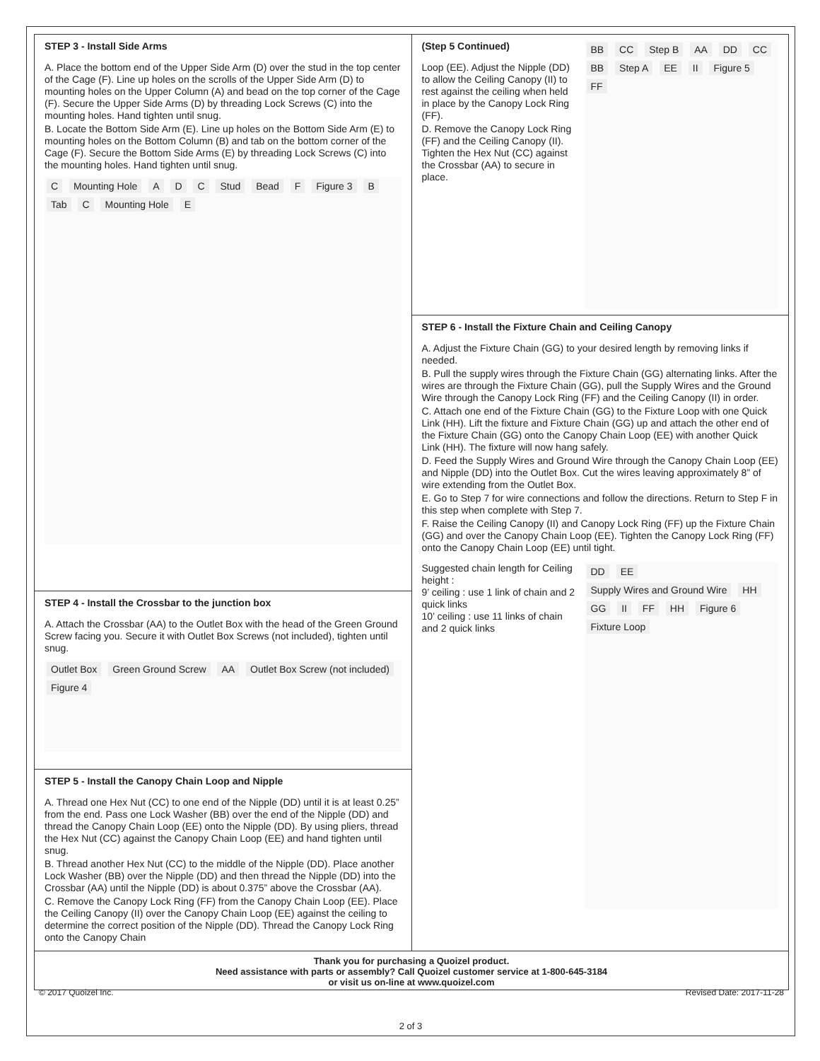STEP 3 - Install Side Arms
A. Place the bottom end of the Upper Side Arm (D) over the stud in the top center of the Cage (F). Line up holes on the scrolls of the Upper Side Arm (D) to mounting holes on the Upper Column (A) and bead on the top corner of the Cage (F). Secure the Upper Side Arms (D) by threading Lock Screws (C) into the mounting holes. Hand tighten until snug.
B. Locate the Bottom Side Arm (E). Line up holes on the Bottom Side Arm (E) to mounting holes on the Bottom Column (B) and tab on the bottom corner of the Cage (F). Secure the Bottom Side Arms (E) by threading Lock Screws (C) into the mounting holes. Hand tighten until snug.
C Mounting Hole A D C Stud Bead F Figure 3 B Tab C Mounting Hole E
STEP 4 - Install the Crossbar to the junction box
A. Attach the Crossbar (AA) to the Outlet Box with the head of the Green Ground Screw facing you. Secure it with Outlet Box Screws (not included), tighten until snug.
Outlet Box Green Ground Screw AA Outlet Box Screw (not included) Figure 4
STEP 5 - Install the Canopy Chain Loop and Nipple
A. Thread one Hex Nut (CC) to one end of the Nipple (DD) until it is at least 0.25” from the end. Pass one Lock Washer (BB) over the end of the Nipple (DD) and thread the Canopy Chain Loop (EE) onto the Nipple (DD). By using pliers, thread the Hex Nut (CC) against the Canopy Chain Loop (EE) and hand tighten until snug.
B. Thread another Hex Nut (CC) to the middle of the Nipple (DD). Place another Lock Washer (BB) over the Nipple (DD) and then thread the Nipple (DD) into the Crossbar (AA) until the Nipple (DD) is about 0.375” above the Crossbar (AA).
C. Remove the Canopy Lock Ring (FF) from the Canopy Chain Loop (EE). Place the Ceiling Canopy (II) over the Canopy Chain Loop (EE) against the ceiling to determine the correct position of the Nipple (DD). Thread the Canopy Lock Ring onto the Canopy Chain
(Step 5 Continued)
Loop (EE). Adjust the Nipple (DD) to allow the Ceiling Canopy (II) to rest against the ceiling when held in place by the Canopy Lock Ring (FF).
D. Remove the Canopy Lock Ring (FF) and the Ceiling Canopy (II). Tighten the Hex Nut (CC) against the Crossbar (AA) to secure in place.
BB CC Step B AA DD CC BB Step A EE II Figure 5 FF
STEP 6 - Install the Fixture Chain and Ceiling Canopy
A. Adjust the Fixture Chain (GG) to your desired length by removing links if needed.
B. Pull the supply wires through the Fixture Chain (GG) alternating links. After the wires are through the Fixture Chain (GG), pull the Supply Wires and the Ground Wire through the Canopy Lock Ring (FF) and the Ceiling Canopy (II) in order.
C. Attach one end of the Fixture Chain (GG) to the Fixture Loop with one Quick Link (HH). Lift the fixture and Fixture Chain (GG) up and attach the other end of the Fixture Chain (GG) onto the Canopy Chain Loop (EE) with another Quick Link (HH). The fixture will now hang safely.
D. Feed the Supply Wires and Ground Wire through the Canopy Chain Loop (EE) and Nipple (DD) into the Outlet Box. Cut the wires leaving approximately 8” of wire extending from the Outlet Box.
E. Go to Step 7 for wire connections and follow the directions. Return to Step F in this step when complete with Step 7.
F. Raise the Ceiling Canopy (II) and Canopy Lock Ring (FF) up the Fixture Chain (GG) and over the Canopy Chain Loop (EE). Tighten the Canopy Lock Ring (FF) onto the Canopy Chain Loop (EE) until tight.
Suggested chain length for Ceiling height :
9’ ceiling : use 1 link of chain and 2 quick links
10’ ceiling : use 11 links of chain and 2 quick links
DD EE Supply Wires and Ground Wire HH GG II FF HH Figure 6 Fixture Loop
Thank you for purchasing a Quoizel product.
Need assistance with parts or assembly? Call Quoizel customer service at 1-800-645-3184
or visit us on-line at www.quoizel.com
© 2017 Quoizel Inc. Revised Date: 2017-11-28
2 of 3